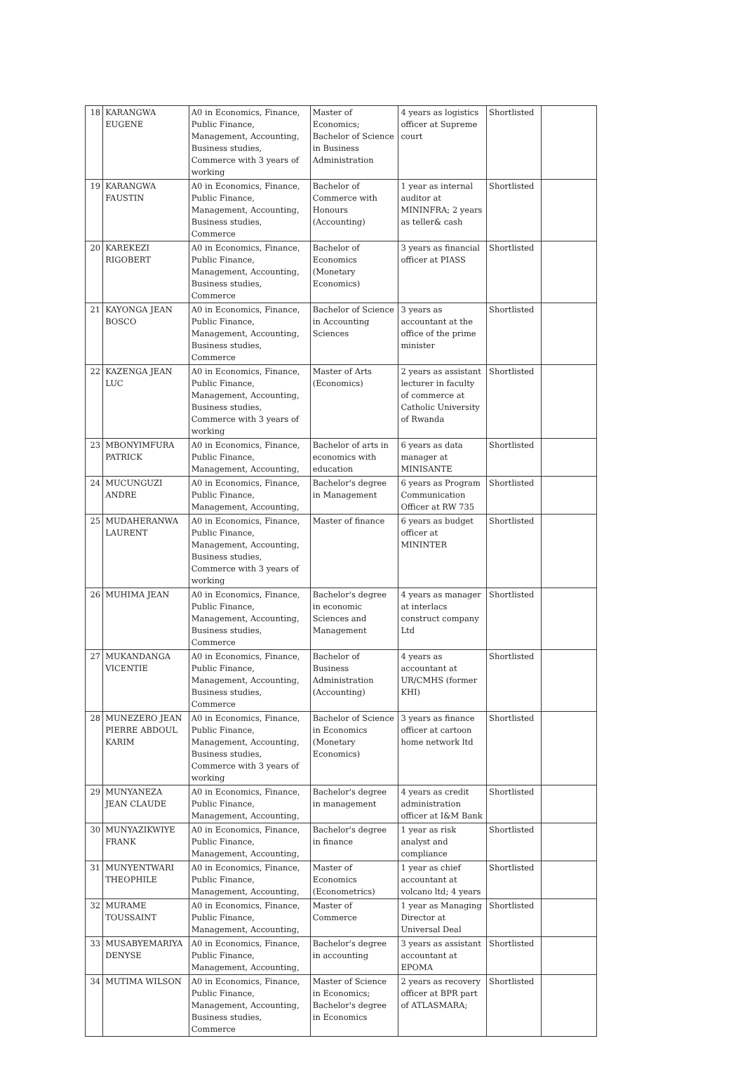| 18 | KARANGWA EUGENE | A0 in Economics, Finance, Public Finance, Management, Accounting, Business studies, Commerce with 3 years of working | Master of Economics; Bachelor of Science in Business Administration | 4 years as logistics officer at Supreme court | Shortlisted | |
| 19 | KARANGWA FAUSTIN | A0 in Economics, Finance, Public Finance, Management, Accounting, Business studies, Commerce | Bachelor of Commerce with Honours (Accounting) | 1 year as internal auditor at MININFRA; 2 years as teller& cash | Shortlisted | |
| 20 | KAREKEZI RIGOBERT | A0 in Economics, Finance, Public Finance, Management, Accounting, Business studies, Commerce | Bachelor of Economics (Monetary Economics) | 3 years as financial officer at PIASS | Shortlisted | |
| 21 | KAYONGA JEAN BOSCO | A0 in Economics, Finance, Public Finance, Management, Accounting, Business studies, Commerce | Bachelor of Science in Accounting Sciences | 3 years as accountant at the office of the prime minister | Shortlisted | |
| 22 | KAZENGA JEAN LUC | A0 in Economics, Finance, Public Finance, Management, Accounting, Business studies, Commerce with 3 years of working | Master of Arts (Economics) | 2 years as assistant lecturer in faculty of commerce at Catholic University of Rwanda | Shortlisted | |
| 23 | MBONYIMFURA PATRICK | A0 in Economics, Finance, Public Finance, Management, Accounting, | Bachelor of arts in economics with education | 6 years as data manager at MINISANTE | Shortlisted | |
| 24 | MUCUNGUZI ANDRE | A0 in Economics, Finance, Public Finance, Management, Accounting, | Bachelor's degree in Management | 6 years as Program Communication Officer at RW 735 | Shortlisted | |
| 25 | MUDAHERANWA LAURENT | A0 in Economics, Finance, Public Finance, Management, Accounting, Business studies, Commerce with 3 years of working | Master of finance | 6 years as budget officer at MININTER | Shortlisted | |
| 26 | MUHIMA JEAN | A0 in Economics, Finance, Public Finance, Management, Accounting, Business studies, Commerce | Bachelor's degree in economic Sciences and Management | 4 years as manager at interlacs construct company Ltd | Shortlisted | |
| 27 | MUKANDANGA VICENTIE | A0 in Economics, Finance, Public Finance, Management, Accounting, Business studies, Commerce | Bachelor of Business Administration (Accounting) | 4 years as accountant at UR/CMHS (former KHI) | Shortlisted | |
| 28 | MUNEZERO JEAN PIERRE ABDOUL KARIM | A0 in Economics, Finance, Public Finance, Management, Accounting, Business studies, Commerce with 3 years of working | Bachelor of Science in Economics (Monetary Economics) | 3 years as finance officer at cartoon home network ltd | Shortlisted | |
| 29 | MUNYANEZA JEAN CLAUDE | A0 in Economics, Finance, Public Finance, Management, Accounting, | Bachelor's degree in management | 4 years as credit administration officer at I&M Bank | Shortlisted | |
| 30 | MUNYAZIKWIYE FRANK | A0 in Economics, Finance, Public Finance, Management, Accounting, | Bachelor's degree in finance | 1 year as risk analyst and compliance | Shortlisted | |
| 31 | MUNYENTWARI THEOPHILE | A0 in Economics, Finance, Public Finance, Management, Accounting, | Master of Economics (Econometrics) | 1 year as chief accountant at volcano ltd; 4 years | Shortlisted | |
| 32 | MURAME TOUSSAINT | A0 in Economics, Finance, Public Finance, Management, Accounting, | Master of Commerce | 1 year as Managing Director at Universal Deal | Shortlisted | |
| 33 | MUSABYEMARIYA DENYSE | A0 in Economics, Finance, Public Finance, Management, Accounting, | Bachelor's degree in accounting | 3 years as assistant accountant at EPOMA | Shortlisted | |
| 34 | MUTIMA WILSON | A0 in Economics, Finance, Public Finance, Management, Accounting, Business studies, Commerce | Master of Science in Economics; Bachelor's degree in Economics | 2 years as recovery officer at BPR part of ATLASMARA; | Shortlisted | |